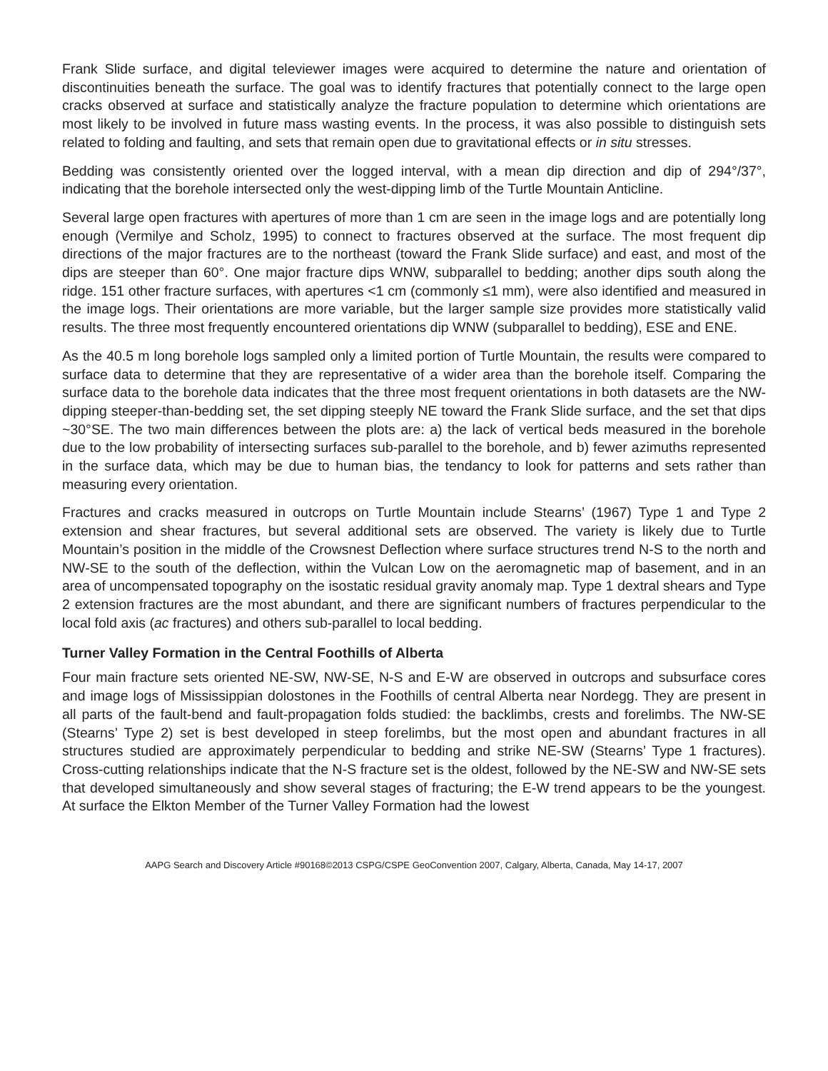Frank Slide surface, and digital televiewer images were acquired to determine the nature and orientation of discontinuities beneath the surface. The goal was to identify fractures that potentially connect to the large open cracks observed at surface and statistically analyze the fracture population to determine which orientations are most likely to be involved in future mass wasting events. In the process, it was also possible to distinguish sets related to folding and faulting, and sets that remain open due to gravitational effects or in situ stresses.
Bedding was consistently oriented over the logged interval, with a mean dip direction and dip of 294°/37°, indicating that the borehole intersected only the west-dipping limb of the Turtle Mountain Anticline.
Several large open fractures with apertures of more than 1 cm are seen in the image logs and are potentially long enough (Vermilye and Scholz, 1995) to connect to fractures observed at the surface. The most frequent dip directions of the major fractures are to the northeast (toward the Frank Slide surface) and east, and most of the dips are steeper than 60°. One major fracture dips WNW, subparallel to bedding; another dips south along the ridge. 151 other fracture surfaces, with apertures <1 cm (commonly ≤1 mm), were also identified and measured in the image logs. Their orientations are more variable, but the larger sample size provides more statistically valid results. The three most frequently encountered orientations dip WNW (subparallel to bedding), ESE and ENE.
As the 40.5 m long borehole logs sampled only a limited portion of Turtle Mountain, the results were compared to surface data to determine that they are representative of a wider area than the borehole itself. Comparing the surface data to the borehole data indicates that the three most frequent orientations in both datasets are the NW-dipping steeper-than-bedding set, the set dipping steeply NE toward the Frank Slide surface, and the set that dips ~30°SE. The two main differences between the plots are: a) the lack of vertical beds measured in the borehole due to the low probability of intersecting surfaces sub-parallel to the borehole, and b) fewer azimuths represented in the surface data, which may be due to human bias, the tendancy to look for patterns and sets rather than measuring every orientation.
Fractures and cracks measured in outcrops on Turtle Mountain include Stearns’ (1967) Type 1 and Type 2 extension and shear fractures, but several additional sets are observed. The variety is likely due to Turtle Mountain’s position in the middle of the Crowsnest Deflection where surface structures trend N-S to the north and NW-SE to the south of the deflection, within the Vulcan Low on the aeromagnetic map of basement, and in an area of uncompensated topography on the isostatic residual gravity anomaly map. Type 1 dextral shears and Type 2 extension fractures are the most abundant, and there are significant numbers of fractures perpendicular to the local fold axis (ac fractures) and others sub-parallel to local bedding.
Turner Valley Formation in the Central Foothills of Alberta
Four main fracture sets oriented NE-SW, NW-SE, N-S and E-W are observed in outcrops and subsurface cores and image logs of Mississippian dolostones in the Foothills of central Alberta near Nordegg. They are present in all parts of the fault-bend and fault-propagation folds studied: the backlimbs, crests and forelimbs. The NW-SE (Stearns’ Type 2) set is best developed in steep forelimbs, but the most open and abundant fractures in all structures studied are approximately perpendicular to bedding and strike NE-SW (Stearns’ Type 1 fractures). Cross-cutting relationships indicate that the N-S fracture set is the oldest, followed by the NE-SW and NW-SE sets that developed simultaneously and show several stages of fracturing; the E-W trend appears to be the youngest. At surface the Elkton Member of the Turner Valley Formation had the lowest
AAPG Search and Discovery Article #90168©2013 CSPG/CSPE GeoConvention 2007, Calgary, Alberta, Canada, May 14-17, 2007